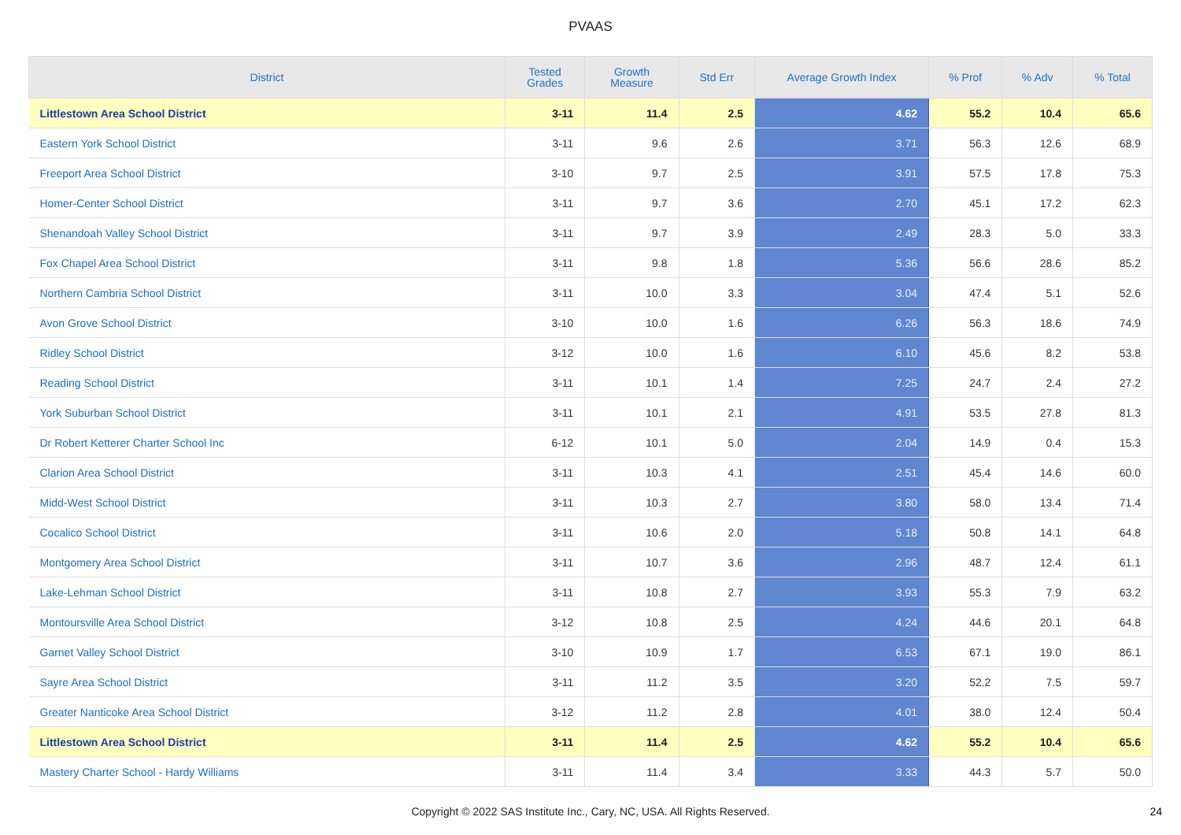PVAAS
| District | Tested Grades | Growth Measure | Std Err | Average Growth Index | % Prof | % Adv | % Total |
| --- | --- | --- | --- | --- | --- | --- | --- |
| Littlestown Area School District | 3-11 | 11.4 | 2.5 | 4.62 | 55.2 | 10.4 | 65.6 |
| Eastern York School District | 3-11 | 9.6 | 2.6 | 3.71 | 56.3 | 12.6 | 68.9 |
| Freeport Area School District | 3-10 | 9.7 | 2.5 | 3.91 | 57.5 | 17.8 | 75.3 |
| Homer-Center School District | 3-11 | 9.7 | 3.6 | 2.70 | 45.1 | 17.2 | 62.3 |
| Shenandoah Valley School District | 3-11 | 9.7 | 3.9 | 2.49 | 28.3 | 5.0 | 33.3 |
| Fox Chapel Area School District | 3-11 | 9.8 | 1.8 | 5.36 | 56.6 | 28.6 | 85.2 |
| Northern Cambria School District | 3-11 | 10.0 | 3.3 | 3.04 | 47.4 | 5.1 | 52.6 |
| Avon Grove School District | 3-10 | 10.0 | 1.6 | 6.26 | 56.3 | 18.6 | 74.9 |
| Ridley School District | 3-12 | 10.0 | 1.6 | 6.10 | 45.6 | 8.2 | 53.8 |
| Reading School District | 3-11 | 10.1 | 1.4 | 7.25 | 24.7 | 2.4 | 27.2 |
| York Suburban School District | 3-11 | 10.1 | 2.1 | 4.91 | 53.5 | 27.8 | 81.3 |
| Dr Robert Ketterer Charter School Inc | 6-12 | 10.1 | 5.0 | 2.04 | 14.9 | 0.4 | 15.3 |
| Clarion Area School District | 3-11 | 10.3 | 4.1 | 2.51 | 45.4 | 14.6 | 60.0 |
| Midd-West School District | 3-11 | 10.3 | 2.7 | 3.80 | 58.0 | 13.4 | 71.4 |
| Cocalico School District | 3-11 | 10.6 | 2.0 | 5.18 | 50.8 | 14.1 | 64.8 |
| Montgomery Area School District | 3-11 | 10.7 | 3.6 | 2.96 | 48.7 | 12.4 | 61.1 |
| Lake-Lehman School District | 3-11 | 10.8 | 2.7 | 3.93 | 55.3 | 7.9 | 63.2 |
| Montoursville Area School District | 3-12 | 10.8 | 2.5 | 4.24 | 44.6 | 20.1 | 64.8 |
| Garnet Valley School District | 3-10 | 10.9 | 1.7 | 6.53 | 67.1 | 19.0 | 86.1 |
| Sayre Area School District | 3-11 | 11.2 | 3.5 | 3.20 | 52.2 | 7.5 | 59.7 |
| Greater Nanticoke Area School District | 3-12 | 11.2 | 2.8 | 4.01 | 38.0 | 12.4 | 50.4 |
| Littlestown Area School District | 3-11 | 11.4 | 2.5 | 4.62 | 55.2 | 10.4 | 65.6 |
| Mastery Charter School - Hardy Williams | 3-11 | 11.4 | 3.4 | 3.33 | 44.3 | 5.7 | 50.0 |
Copyright © 2022 SAS Institute Inc., Cary, NC, USA. All Rights Reserved.
24